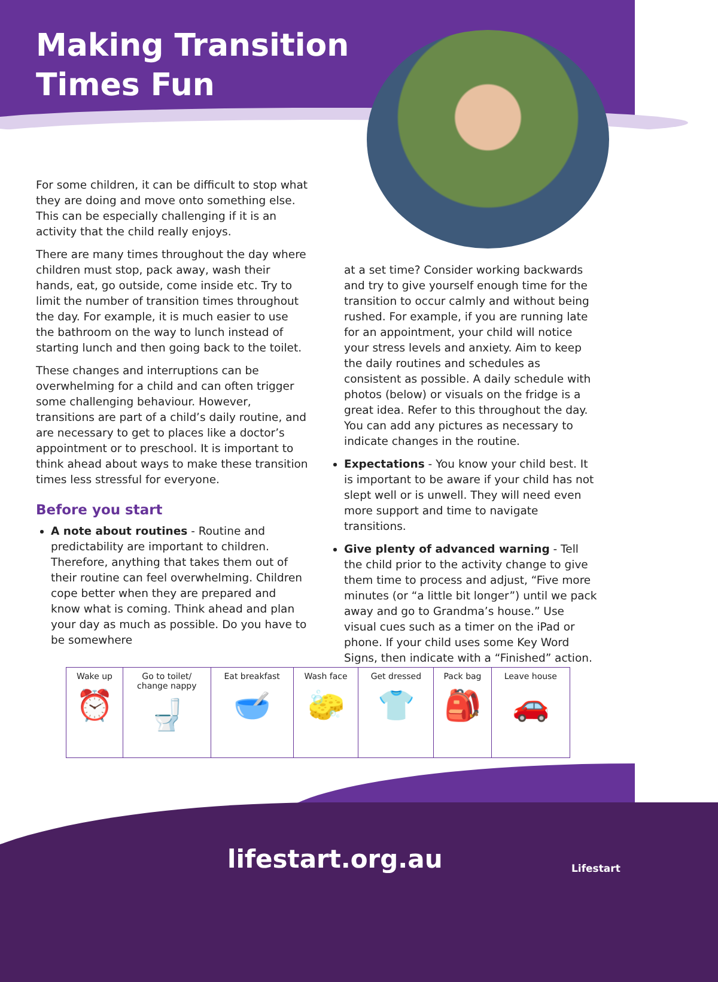Making Transition
Times Fun
For some children, it can be difficult to stop what they are doing and move onto something else. This can be especially challenging if it is an activity that the child really enjoys.
There are many times throughout the day where children must stop, pack away, wash their hands, eat, go outside, come inside etc. Try to limit the number of transition times throughout the day. For example, it is much easier to use the bathroom on the way to lunch instead of starting lunch and then going back to the toilet.
These changes and interruptions can be overwhelming for a child and can often trigger some challenging behaviour. However, transitions are part of a child’s daily routine, and are necessary to get to places like a doctor’s appointment or to preschool. It is important to think ahead about ways to make these transition times less stressful for everyone.
Before you start
A note about routines - Routine and predictability are important to children. Therefore, anything that takes them out of their routine can feel overwhelming. Children cope better when they are prepared and know what is coming. Think ahead and plan your day as much as possible. Do you have to be somewhere
at a set time? Consider working backwards and try to give yourself enough time for the transition to occur calmly and without being rushed. For example, if you are running late for an appointment, your child will notice your stress levels and anxiety. Aim to keep the daily routines and schedules as consistent as possible. A daily schedule with photos (below) or visuals on the fridge is a great idea. Refer to this throughout the day. You can add any pictures as necessary to indicate changes in the routine.
Expectations - You know your child best. It is important to be aware if your child has not slept well or is unwell. They will need even more support and time to navigate transitions.
Give plenty of advanced warning - Tell the child prior to the activity change to give them time to process and adjust, “Five more minutes (or “a little bit longer”) until we pack away and go to Grandma’s house.” Use visual cues such as a timer on the iPad or phone. If your child uses some Key Word Signs, then indicate with a “Finished” action.
| Wake up ⏰ | Go to toilet/ change nappy 🚽 | Eat breakfast 🥣 | Wash face 🧽 | Get dressed 👕 | Pack bag 🎒 | Leave house 🚗 |
lifestart.org.au Lifestart